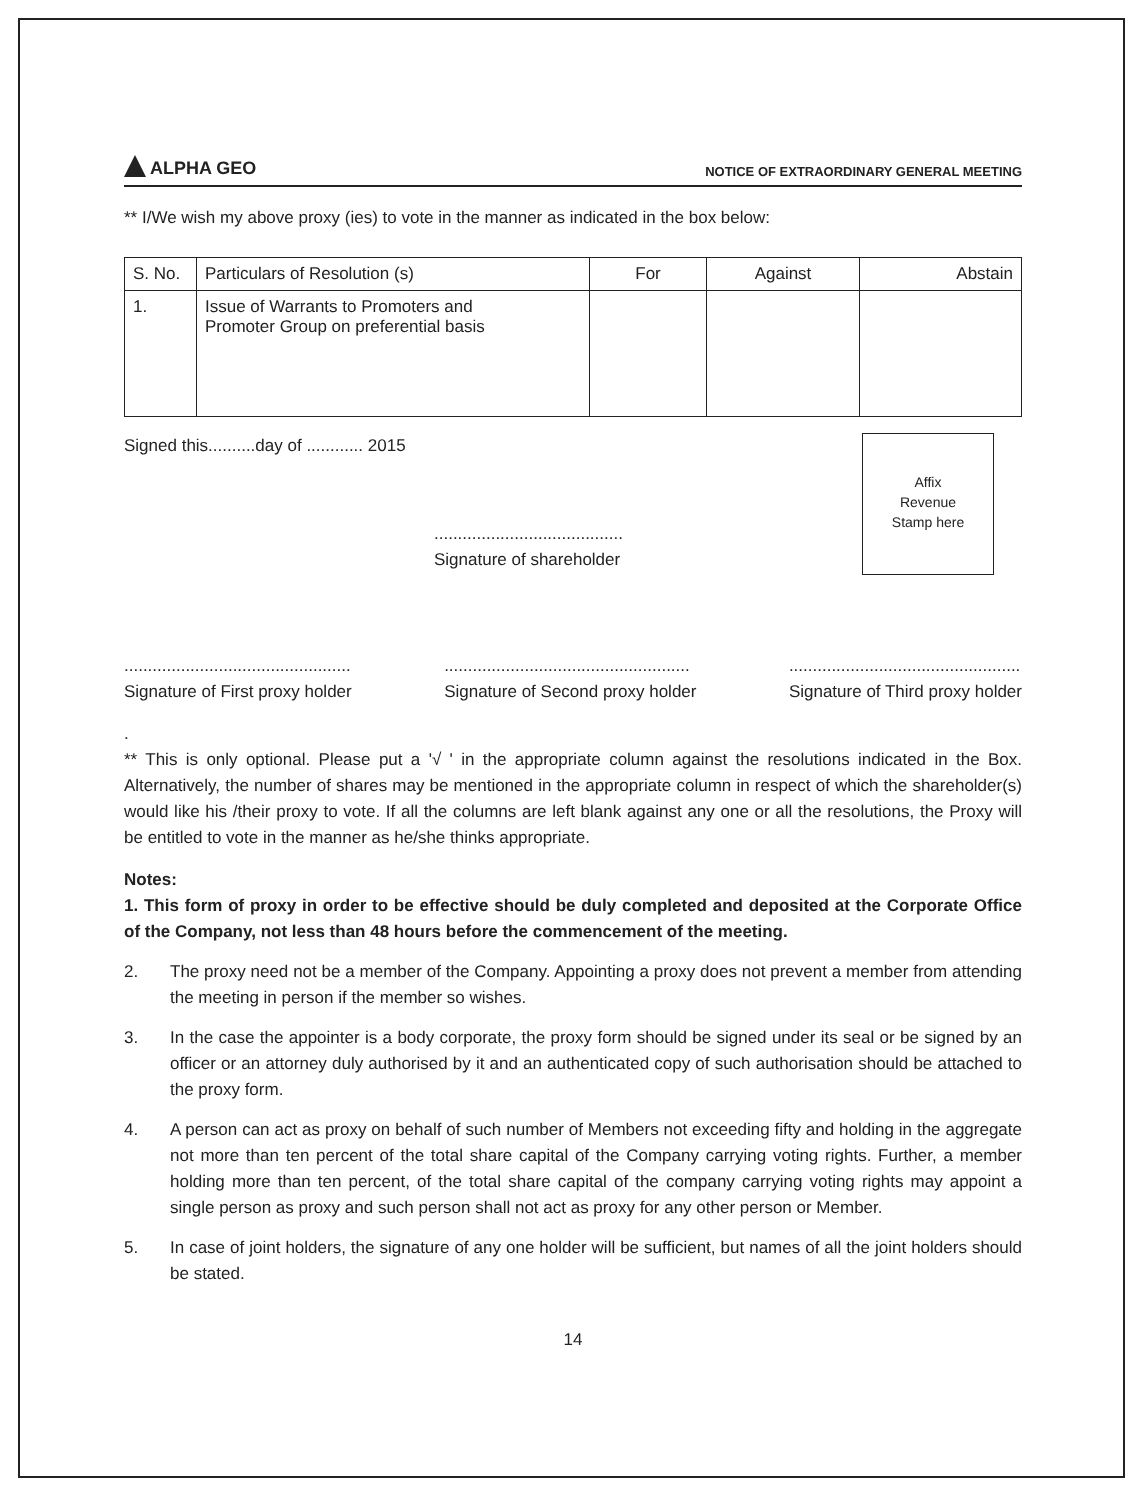ALPHA GEO
NOTICE OF EXTRAORDINARY GENERAL MEETING
** I/We wish my above proxy (ies) to vote in the manner as indicated in the box below:
| S. No. | Particulars of Resolution (s) | For | Against | Abstain |
| --- | --- | --- | --- | --- |
| 1. | Issue of Warrants to Promoters and Promoter Group on preferential basis | | | |
Signed this..........day of ............ 2015
........................................
Signature of shareholder
Affix
Revenue
Stamp here
................................................
Signature of First proxy holder
....................................................
Signature of Second proxy holder
.................................................
Signature of Third proxy holder
.
** This is only optional. Please put a '√ ' in the appropriate column against the resolutions indicated in the Box. Alternatively, the number of shares may be mentioned in the appropriate column in respect of which the shareholder(s) would like his /their proxy to vote. If all the columns are left blank against any one or all the resolutions, the Proxy will be entitled to vote in the manner as he/she thinks appropriate.
Notes:
1. This form of proxy in order to be effective should be duly completed and deposited at the Corporate Office of the Company, not less than 48 hours before the commencement of the meeting.
2. The proxy need not be a member of the Company. Appointing a proxy does not prevent a member from attending the meeting in person if the member so wishes.
3. In the case the appointer is a body corporate, the proxy form should be signed under its seal or be signed by an officer or an attorney duly authorised by it and an authenticated copy of such authorisation should be attached to the proxy form.
4. A person can act as proxy on behalf of such number of Members not exceeding fifty and holding in the aggregate not more than ten percent of the total share capital of the Company carrying voting rights. Further, a member holding more than ten percent, of the total share capital of the company carrying voting rights may appoint a single person as proxy and such person shall not act as proxy for any other person or Member.
5. In case of joint holders, the signature of any one holder will be sufficient, but names of all the joint holders should be stated.
14